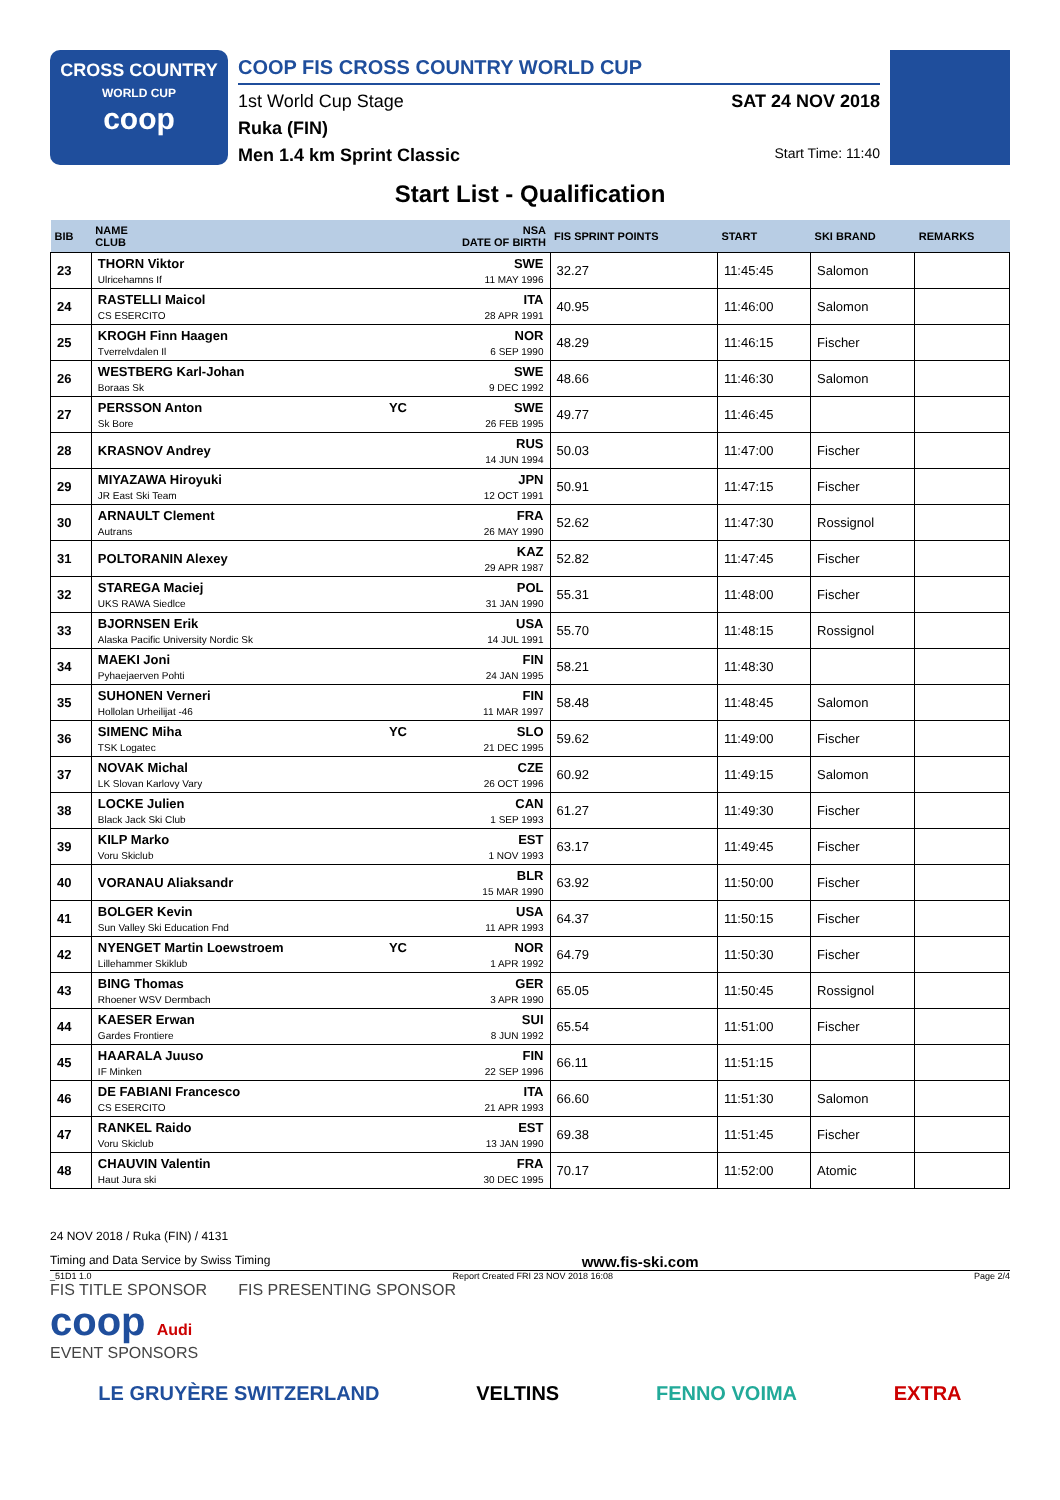CROSS COUNTRY
WORLD CUP
coop
COOP FIS CROSS COUNTRY WORLD CUP
1st World Cup Stage SAT 24 NOV 2018
Ruka (FIN)
Men 1.4 km Sprint Classic Start Time: 11:40
Start List - Qualification
| BIB | NAME CLUB | NSA DATE OF BIRTH | FIS SPRINT POINTS | START | SKI BRAND | REMARKS |
| --- | --- | --- | --- | --- | --- | --- |
| 23 | THORN Viktor Ulricehamns If | SWE 11 MAY 1996 | 32.27 | 11:45:45 | Salomon | |
| 24 | RASTELLI Maicol CS ESERCITO | ITA 28 APR 1991 | 40.95 | 11:46:00 | Salomon | |
| 25 | KROGH Finn Haagen Tverrelvdalen Il | NOR 6 SEP 1990 | 48.29 | 11:46:15 | Fischer | |
| 26 | WESTBERG Karl-Johan Boraas Sk | SWE 9 DEC 1992 | 48.66 | 11:46:30 | Salomon | |
| 27 | PERSSON Anton YC Sk Bore | SWE 26 FEB 1995 | 49.77 | 11:46:45 | | |
| 28 | KRASNOV Andrey | RUS 14 JUN 1994 | 50.03 | 11:47:00 | Fischer | |
| 29 | MIYAZAWA Hiroyuki JR East Ski Team | JPN 12 OCT 1991 | 50.91 | 11:47:15 | Fischer | |
| 30 | ARNAULT Clement Autrans | FRA 26 MAY 1990 | 52.62 | 11:47:30 | Rossignol | |
| 31 | POLTORANIN Alexey | KAZ 29 APR 1987 | 52.82 | 11:47:45 | Fischer | |
| 32 | STAREGA Maciej UKS RAWA Siedlce | POL 31 JAN 1990 | 55.31 | 11:48:00 | Fischer | |
| 33 | BJORNSEN Erik Alaska Pacific University Nordic Sk | USA 14 JUL 1991 | 55.70 | 11:48:15 | Rossignol | |
| 34 | MAEKI Joni Pyhaejaerven Pohti | FIN 24 JAN 1995 | 58.21 | 11:48:30 | | |
| 35 | SUHONEN Verneri Hollolan Urheilijat -46 | FIN 11 MAR 1997 | 58.48 | 11:48:45 | Salomon | |
| 36 | SIMENC Miha YC TSK Logatec | SLO 21 DEC 1995 | 59.62 | 11:49:00 | Fischer | |
| 37 | NOVAK Michal LK Slovan Karlovy Vary | CZE 26 OCT 1996 | 60.92 | 11:49:15 | Salomon | |
| 38 | LOCKE Julien Black Jack Ski Club | CAN 1 SEP 1993 | 61.27 | 11:49:30 | Fischer | |
| 39 | KILP Marko Voru Skiclub | EST 1 NOV 1993 | 63.17 | 11:49:45 | Fischer | |
| 40 | VORANAU Aliaksandr | BLR 15 MAR 1990 | 63.92 | 11:50:00 | Fischer | |
| 41 | BOLGER Kevin Sun Valley Ski Education Fnd | USA 11 APR 1993 | 64.37 | 11:50:15 | Fischer | |
| 42 | NYENGET Martin Loewstroem YC Lillehammer Skiklub | NOR 1 APR 1992 | 64.79 | 11:50:30 | Fischer | |
| 43 | BING Thomas Rhoener WSV Dermbach | GER 3 APR 1990 | 65.05 | 11:50:45 | Rossignol | |
| 44 | KAESER Erwan Gardes Frontiere | SUI 8 JUN 1992 | 65.54 | 11:51:00 | Fischer | |
| 45 | HAARALA Juuso IF Minken | FIN 22 SEP 1996 | 66.11 | 11:51:15 | | |
| 46 | DE FABIANI Francesco CS ESERCITO | ITA 21 APR 1993 | 66.60 | 11:51:30 | Salomon | |
| 47 | RANKEL Raido Voru Skiclub | EST 13 JAN 1990 | 69.38 | 11:51:45 | Fischer | |
| 48 | CHAUVIN Valentin Haut Jura ski | FRA 30 DEC 1995 | 70.17 | 11:52:00 | Atomic | |
24 NOV 2018 / Ruka (FIN) / 4131
Timing and Data Service by Swiss Timing www.fis-ski.com
_51D1 1.0 Report Created FRI 23 NOV 2018 16:08 Page 2/4
FIS TITLE SPONSOR FIS PRESENTING SPONSOR
coop Audi
EVENT SPONSORS
LE GRUYÈRE SWITZERLAND VELTINS FENNO VOIMA EXTRA